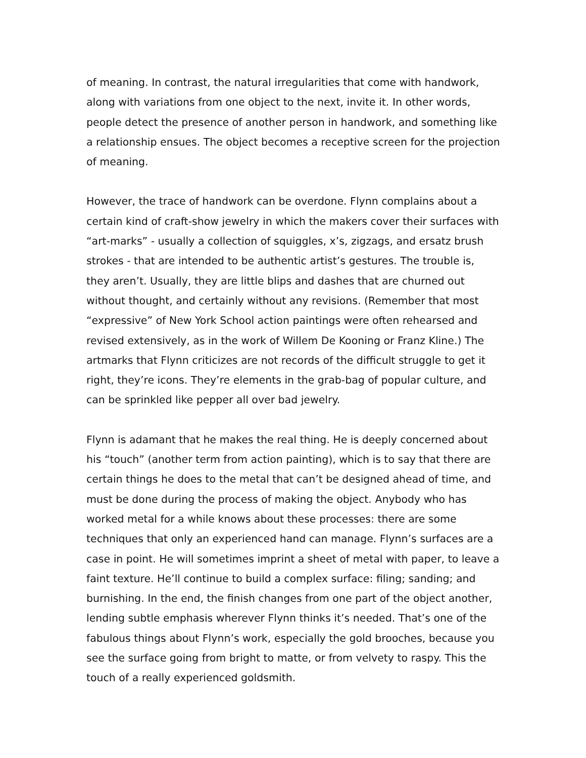of meaning. In contrast, the natural irregularities that come with handwork, along with variations from one object to the next, invite it. In other words, people detect the presence of another person in handwork, and something like a relationship ensues. The object becomes a receptive screen for the projection of meaning.
However, the trace of handwork can be overdone. Flynn complains about a certain kind of craft-show jewelry in which the makers cover their surfaces with “art-marks” - usually a collection of squiggles, x’s, zigzags, and ersatz brush strokes - that are intended to be authentic artist’s gestures. The trouble is, they aren’t. Usually, they are little blips and dashes that are churned out without thought, and certainly without any revisions. (Remember that most “expressive” of New York School action paintings were often rehearsed and revised extensively, as in the work of Willem De Kooning or Franz Kline.) The artmarks that Flynn criticizes are not records of the difficult struggle to get it right, they’re icons. They’re elements in the grab-bag of popular culture, and can be sprinkled like pepper all over bad jewelry.
Flynn is adamant that he makes the real thing. He is deeply concerned about his “touch” (another term from action painting), which is to say that there are certain things he does to the metal that can’t be designed ahead of time, and must be done during the process of making the object. Anybody who has worked metal for a while knows about these processes: there are some techniques that only an experienced hand can manage. Flynn’s surfaces are a case in point. He will sometimes imprint a sheet of metal with paper, to leave a faint texture. He’ll continue to build a complex surface: filing; sanding; and burnishing. In the end, the finish changes from one part of the object another, lending subtle emphasis wherever Flynn thinks it’s needed. That’s one of the fabulous things about Flynn’s work, especially the gold brooches, because you see the surface going from bright to matte, or from velvety to raspy. This the touch of a really experienced goldsmith.